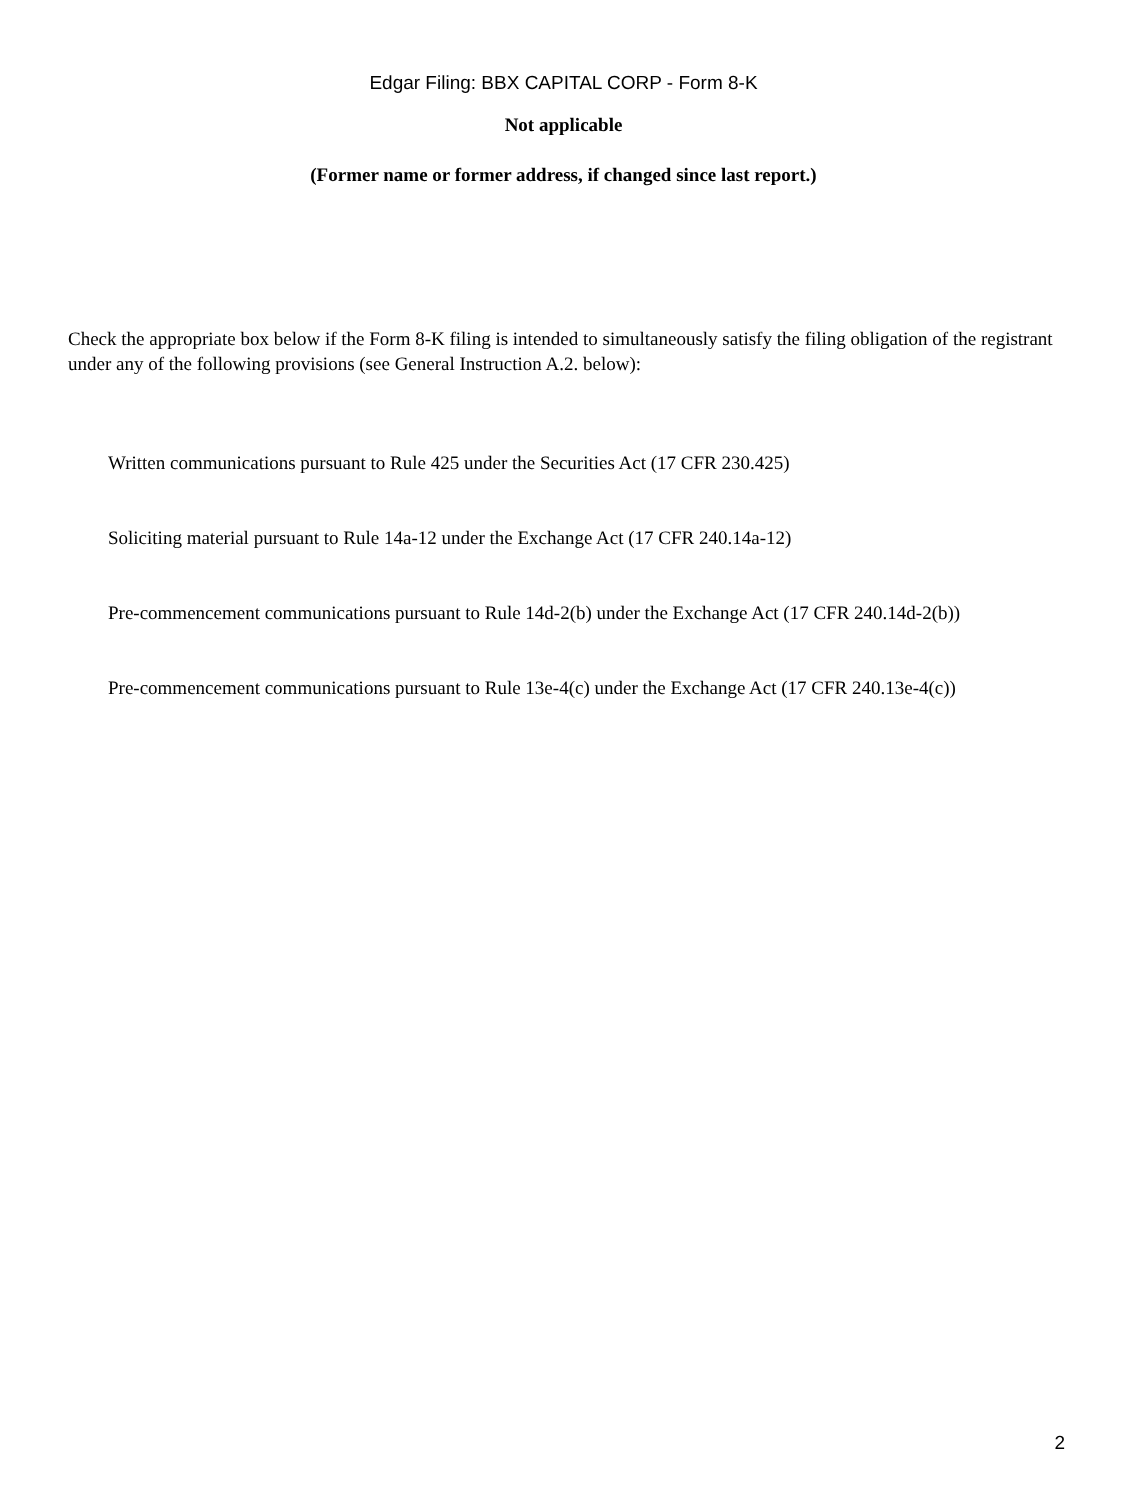Edgar Filing: BBX CAPITAL CORP - Form 8-K
Not applicable
(Former name or former address, if changed since last report.)
Check the appropriate box below if the Form 8-K filing is intended to simultaneously satisfy the filing obligation of the registrant under any of the following provisions (see General Instruction A.2. below):
Written communications pursuant to Rule 425 under the Securities Act (17 CFR 230.425)
Soliciting material pursuant to Rule 14a-12 under the Exchange Act (17 CFR 240.14a-12)
Pre-commencement communications pursuant to Rule 14d-2(b) under the Exchange Act (17 CFR 240.14d-2(b))
Pre-commencement communications pursuant to Rule 13e-4(c) under the Exchange Act (17 CFR 240.13e-4(c))
2